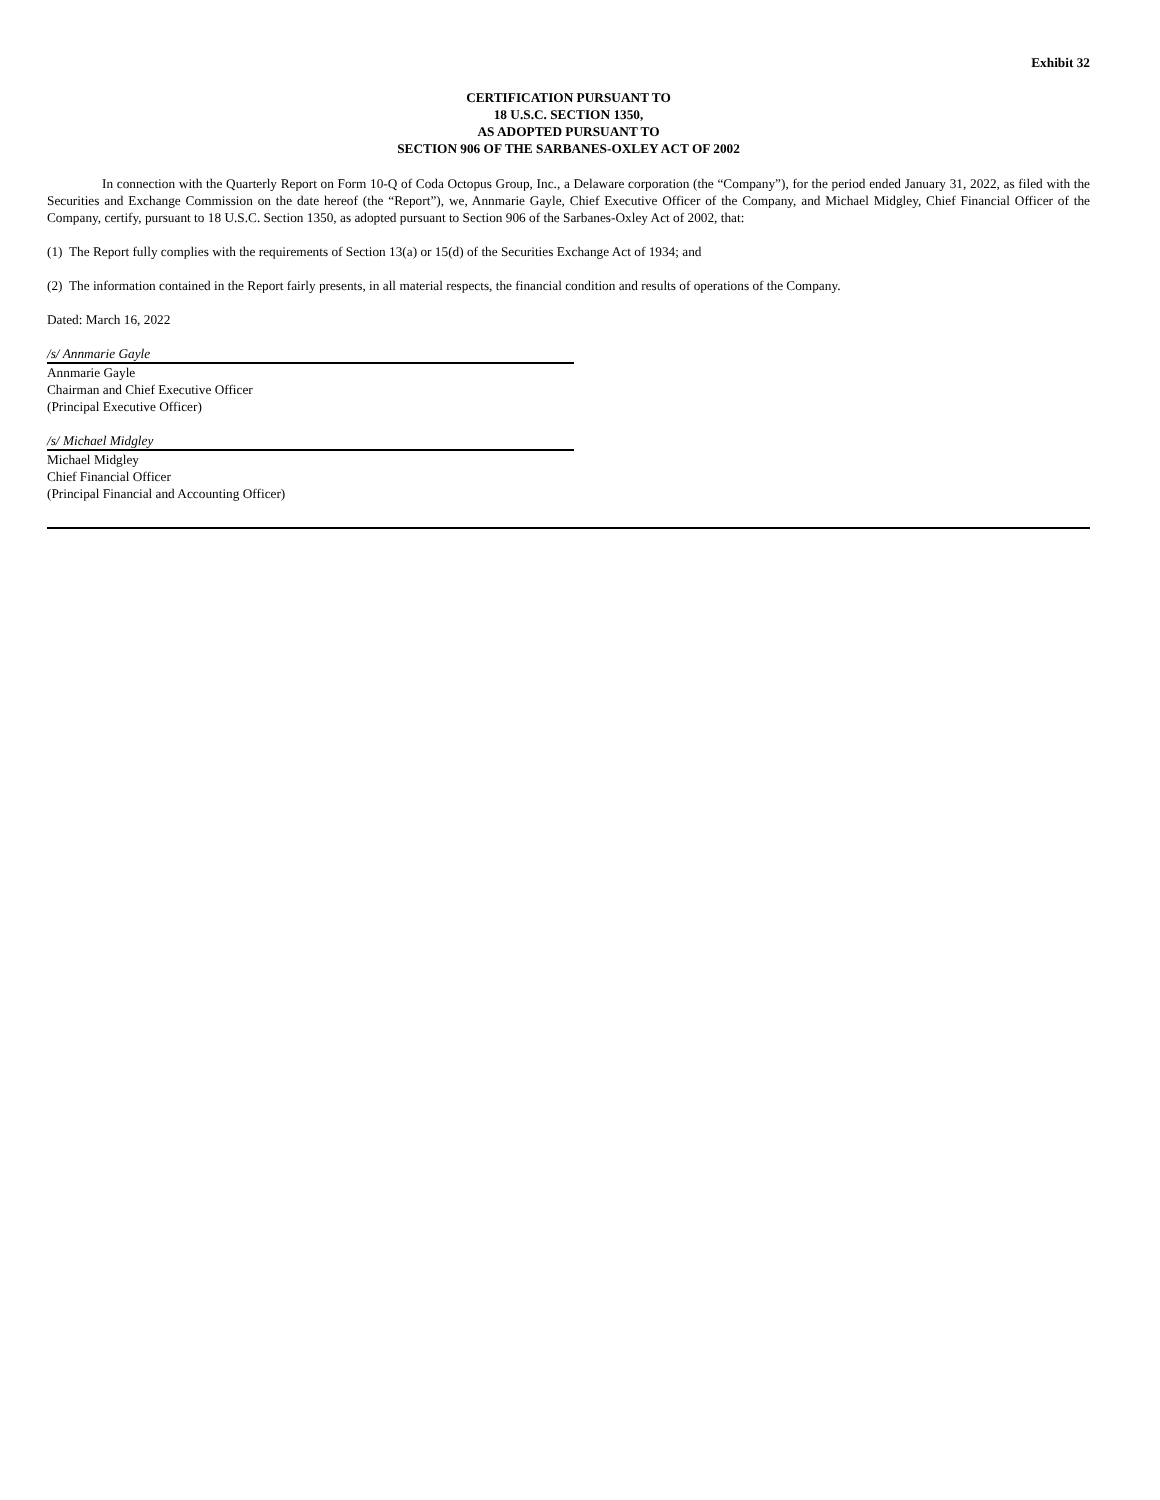Exhibit 32
CERTIFICATION PURSUANT TO
18 U.S.C. SECTION 1350,
AS ADOPTED PURSUANT TO
SECTION 906 OF THE SARBANES-OXLEY ACT OF 2002
In connection with the Quarterly Report on Form 10-Q of Coda Octopus Group, Inc., a Delaware corporation (the “Company”), for the period ended January 31, 2022, as filed with the Securities and Exchange Commission on the date hereof (the “Report”), we, Annmarie Gayle, Chief Executive Officer of the Company, and Michael Midgley, Chief Financial Officer of the Company, certify, pursuant to 18 U.S.C. Section 1350, as adopted pursuant to Section 906 of the Sarbanes-Oxley Act of 2002, that:
(1) The Report fully complies with the requirements of Section 13(a) or 15(d) of the Securities Exchange Act of 1934; and
(2) The information contained in the Report fairly presents, in all material respects, the financial condition and results of operations of the Company.
Dated: March 16, 2022
/s/ Annmarie Gayle
Annmarie Gayle
Chairman and Chief Executive Officer
(Principal Executive Officer)
/s/ Michael Midgley
Michael Midgley
Chief Financial Officer
(Principal Financial and Accounting Officer)